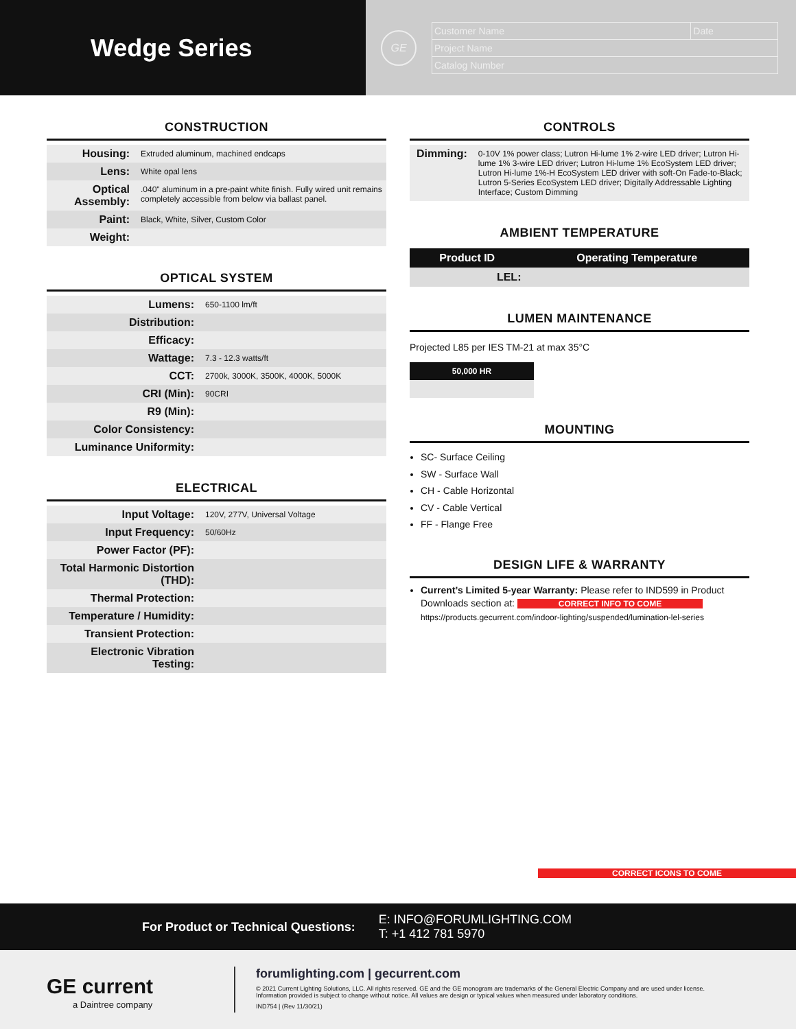Wedge Series
GE
| Customer Name | Date |
| Project Name | |
| Catalog Number | |
CONSTRUCTION
| Housing: | Extruded aluminum, machined endcaps |
| Lens: | White opal lens |
| Optical Assembly: | .040" aluminum in a pre-paint white finish. Fully wired unit remains completely accessible from below via ballast panel. |
| Paint: | Black, White, Silver, Custom Color |
| Weight: | |
OPTICAL SYSTEM
| Lumens: | 650-1100 lm/ft |
| Distribution: | |
| Efficacy: | |
| Wattage: | 7.3 - 12.3 watts/ft |
| CCT: | 2700k, 3000K, 3500K, 4000K, 5000K |
| CRI (Min): | 90CRI |
| R9 (Min): | |
| Color Consistency: | |
| Luminance Uniformity: | |
ELECTRICAL
| Input Voltage: | 120V, 277V, Universal Voltage |
| Input Frequency: | 50/60Hz |
| Power Factor (PF): | |
| Total Harmonic Distortion (THD): | |
| Thermal Protection: | |
| Temperature / Humidity: | |
| Transient Protection: | |
| Electronic Vibration Testing: | |
CONTROLS
| Dimming: | 0-10V 1% power class; Lutron Hi-lume 1% 2-wire LED driver; Lutron Hi-lume 1% 3-wire LED driver; Lutron Hi-lume 1% EcoSystem LED driver; Lutron Hi-lume 1%-H EcoSystem LED driver with soft-On Fade-to-Black; Lutron 5-Series EcoSystem LED driver; Digitally Addressable Lighting Interface; Custom Dimming |
AMBIENT TEMPERATURE
| Product ID | Operating Temperature |
| --- | --- |
| LEL: | |
LUMEN MAINTENANCE
Projected L85 per IES TM-21 at max 35°C
50,000 HR
MOUNTING
SC- Surface Ceiling
SW - Surface Wall
CH - Cable Horizontal
CV - Cable Vertical
FF - Flange Free
DESIGN LIFE & WARRANTY
Current’s Limited 5-year Warranty: Please refer to IND599 in Product Downloads section at: CORRECT INFO TO COME
https://products.gecurrent.com/indoor-lighting/suspended/lumination-lel-series
CORRECT ICONS TO COME
For Product or Technical Questions:
E: INFO@FORUMLIGHTING.COM
T: +1 412 781 5970
GE current
a Daintree company
forumlighting.com | gecurrent.com
© 2021 Current Lighting Solutions, LLC. All rights reserved. GE and the GE monogram are trademarks of the General Electric Company and are used under license.
Information provided is subject to change without notice. All values are design or typical values when measured under laboratory conditions.
IND754 | (Rev 11/30/21)